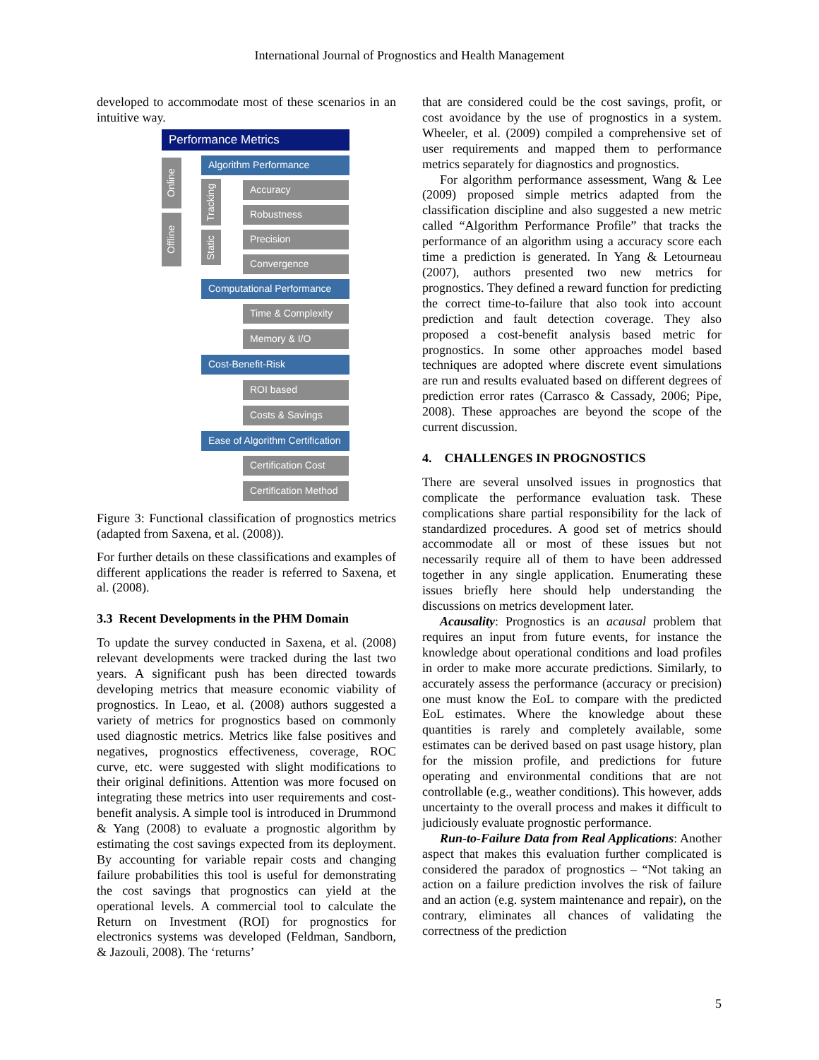International Journal of Prognostics and Health Management
developed to accommodate most of these scenarios in an intuitive way.
Performance Metrics
Online
Offline
Algorithm Performance
Tracking
Static
Accuracy
Robustness
Precision
Convergence
Computational Performance
Time & Complexity
Memory & I/O
Cost-Benefit-Risk
ROI based
Costs & Savings
Ease of Algorithm Certification
Certification Cost
Certification Method
Figure 3: Functional classification of prognostics metrics (adapted from Saxena, et al. (2008)).
For further details on these classifications and examples of different applications the reader is referred to Saxena, et al. (2008).
3.3 Recent Developments in the PHM Domain
To update the survey conducted in Saxena, et al. (2008) relevant developments were tracked during the last two years. A significant push has been directed towards developing metrics that measure economic viability of prognostics. In Leao, et al. (2008) authors suggested a variety of metrics for prognostics based on commonly used diagnostic metrics. Metrics like false positives and negatives, prognostics effectiveness, coverage, ROC curve, etc. were suggested with slight modifications to their original definitions. Attention was more focused on integrating these metrics into user requirements and cost-benefit analysis. A simple tool is introduced in Drummond & Yang (2008) to evaluate a prognostic algorithm by estimating the cost savings expected from its deployment. By accounting for variable repair costs and changing failure probabilities this tool is useful for demonstrating the cost savings that prognostics can yield at the operational levels. A commercial tool to calculate the Return on Investment (ROI) for prognostics for electronics systems was developed (Feldman, Sandborn, & Jazouli, 2008). The ‘returns’
that are considered could be the cost savings, profit, or cost avoidance by the use of prognostics in a system. Wheeler, et al. (2009) compiled a comprehensive set of user requirements and mapped them to performance metrics separately for diagnostics and prognostics.
For algorithm performance assessment, Wang & Lee (2009) proposed simple metrics adapted from the classification discipline and also suggested a new metric called “Algorithm Performance Profile” that tracks the performance of an algorithm using a accuracy score each time a prediction is generated. In Yang & Letourneau (2007), authors presented two new metrics for prognostics. They defined a reward function for predicting the correct time-to-failure that also took into account prediction and fault detection coverage. They also proposed a cost-benefit analysis based metric for prognostics. In some other approaches model based techniques are adopted where discrete event simulations are run and results evaluated based on different degrees of prediction error rates (Carrasco & Cassady, 2006; Pipe, 2008). These approaches are beyond the scope of the current discussion.
4. CHALLENGES IN PROGNOSTICS
There are several unsolved issues in prognostics that complicate the performance evaluation task. These complications share partial responsibility for the lack of standardized procedures. A good set of metrics should accommodate all or most of these issues but not necessarily require all of them to have been addressed together in any single application. Enumerating these issues briefly here should help understanding the discussions on metrics development later.
Acausality: Prognostics is an acausal problem that requires an input from future events, for instance the knowledge about operational conditions and load profiles in order to make more accurate predictions. Similarly, to accurately assess the performance (accuracy or precision) one must know the EoL to compare with the predicted EoL estimates. Where the knowledge about these quantities is rarely and completely available, some estimates can be derived based on past usage history, plan for the mission profile, and predictions for future operating and environmental conditions that are not controllable (e.g., weather conditions). This however, adds uncertainty to the overall process and makes it difficult to judiciously evaluate prognostic performance.
Run-to-Failure Data from Real Applications: Another aspect that makes this evaluation further complicated is considered the paradox of prognostics – “Not taking an action on a failure prediction involves the risk of failure and an action (e.g. system maintenance and repair), on the contrary, eliminates all chances of validating the correctness of the prediction
5